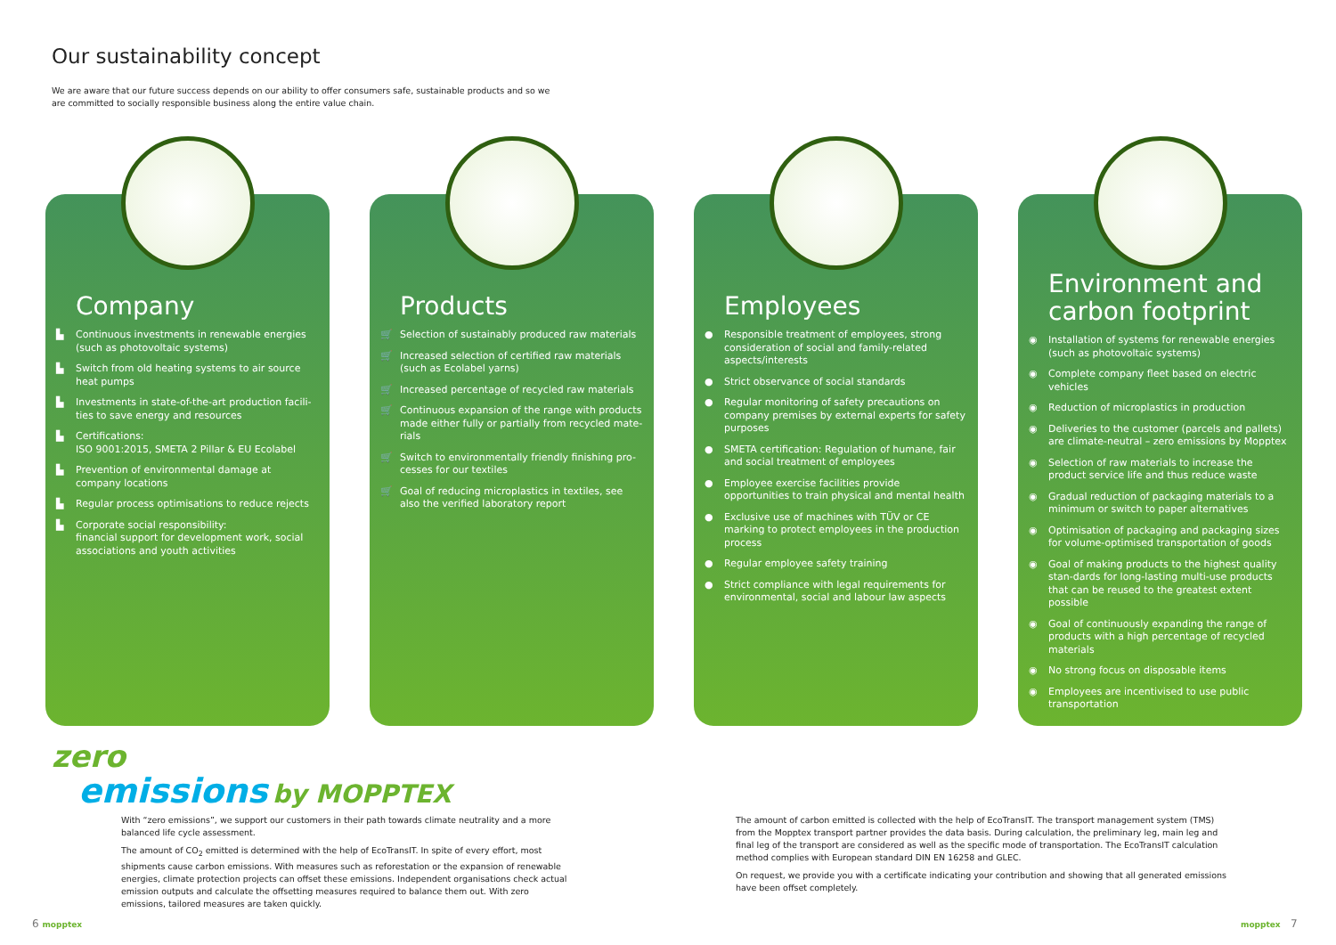Our sustainability concept
We are aware that our future success depends on our ability to offer consumers safe, sustainable products and so we are committed to socially responsible business along the entire value chain.
Company
▙ Continuous investments in renewable energies (such as photovoltaic systems)
▙ Switch from old heating systems to air source heat pumps
▙ Investments in state-of-the-art production facili-ties to save energy and resources
▙ Certifications:
ISO 9001:2015, SMETA 2 Pillar & EU Ecolabel
▙ Prevention of environmental damage at company locations
▙ Regular process optimisations to reduce rejects
▙ Corporate social responsibility:
financial support for development work, social associations and youth activities
Products
🛒 Selection of sustainably produced raw materials
🛒 Increased selection of certified raw materials (such as Ecolabel yarns)
🛒 Increased percentage of recycled raw materials
🛒 Continuous expansion of the range with products made either fully or partially from recycled mate-rials
🛒 Switch to environmentally friendly finishing pro-cesses for our textiles
🛒 Goal of reducing microplastics in textiles, see also the verified laboratory report
Employees
● Responsible treatment of employees, strong consideration of social and family-related aspects/interests
● Strict observance of social standards
● Regular monitoring of safety precautions on company premises by external experts for safety purposes
● SMETA certification: Regulation of humane, fair and social treatment of employees
● Employee exercise facilities provide opportunities to train physical and mental health
● Exclusive use of machines with TÜV or CE marking to protect employees in the production process
● Regular employee safety training
● Strict compliance with legal requirements for environmental, social and labour law aspects
Environment and carbon footprint
◉ Installation of systems for renewable energies (such as photovoltaic systems)
◉ Complete company fleet based on electric vehicles
◉ Reduction of microplastics in production
◉ Deliveries to the customer (parcels and pallets) are climate-neutral – zero emissions by Mopptex
◉ Selection of raw materials to increase the product service life and thus reduce waste
◉ Gradual reduction of packaging materials to a minimum or switch to paper alternatives
◉ Optimisation of packaging and packaging sizes for volume-optimised transportation of goods
◉ Goal of making products to the highest quality stan-dards for long-lasting multi-use products that can be reused to the greatest extent possible
◉ Goal of continuously expanding the range of products with a high percentage of recycled materials
◉ No strong focus on disposable items
◉ Employees are incentivised to use public transportation
zero
emissions by MOPPTEX
With “zero emissions”, we support our customers in their path towards climate neutrality and a more balanced life cycle assessment.
The amount of CO<sub>2</sub> emitted is determined with the help of EcoTransIT. In spite of every effort, most shipments cause carbon emissions. With measures such as reforestation or the expansion of renewable energies, climate protection projects can offset these emissions. Independent organisations check actual emission outputs and calculate the offsetting measures required to balance them out. With zero emissions, tailored measures are taken quickly.
The amount of carbon emitted is collected with the help of EcoTransIT. The transport management system (TMS) from the Mopptex transport partner provides the data basis. During calculation, the preliminary leg, main leg and final leg of the transport are considered as well as the specific mode of transportation. The EcoTransIT calculation method complies with European standard DIN EN 16258 and GLEC.
On request, we provide you with a certificate indicating your contribution and showing that all generated emissions have been offset completely.
6 mopptex mopptex 7